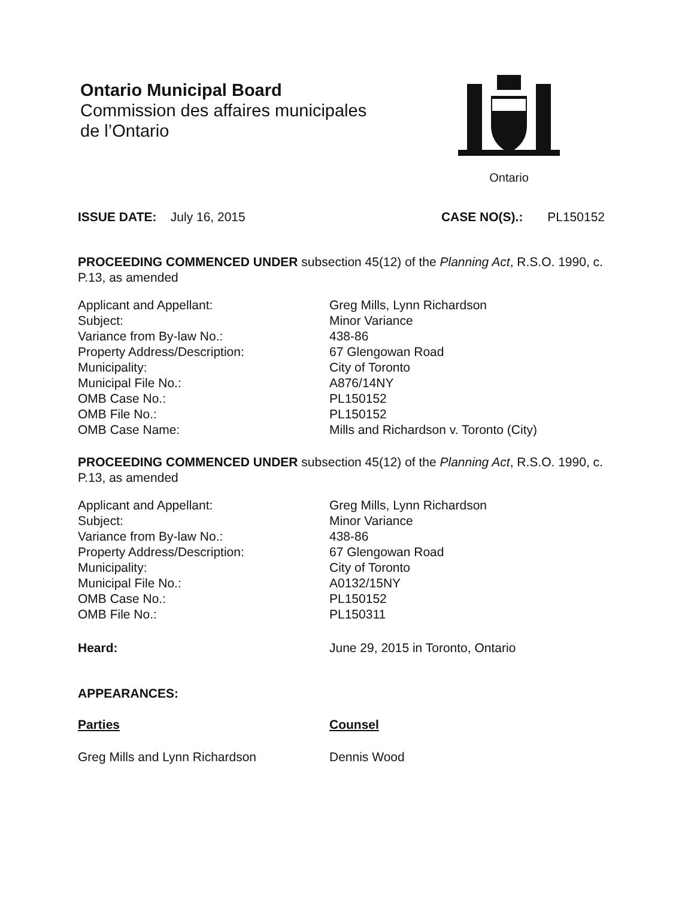Ontario Municipal Board
Commission des affaires municipales
de l’Ontario
Ontario
ISSUE DATE: July 16, 2015 CASE NO(S).: PL150152
PROCEEDING COMMENCED UNDER subsection 45(12) of the Planning Act, R.S.O. 1990, c. P.13, as amended
| Applicant and Appellant: | Greg Mills, Lynn Richardson |
| Subject: | Minor Variance |
| Variance from By-law No.: | 438-86 |
| Property Address/Description: | 67 Glengowan Road |
| Municipality: | City of Toronto |
| Municipal File No.: | A876/14NY |
| OMB Case No.: | PL150152 |
| OMB File No.: | PL150152 |
| OMB Case Name: | Mills and Richardson v. Toronto (City) |
PROCEEDING COMMENCED UNDER subsection 45(12) of the Planning Act, R.S.O. 1990, c. P.13, as amended
| Applicant and Appellant: | Greg Mills, Lynn Richardson |
| Subject: | Minor Variance |
| Variance from By-law No.: | 438-86 |
| Property Address/Description: | 67 Glengowan Road |
| Municipality: | City of Toronto |
| Municipal File No.: | A0132/15NY |
| OMB Case No.: | PL150152 |
| OMB File No.: | PL150311 |
| Heard: | June 29, 2015 in Toronto, Ontario |
APPEARANCES:
| Parties | Counsel |
| Greg Mills and Lynn Richardson | Dennis Wood |